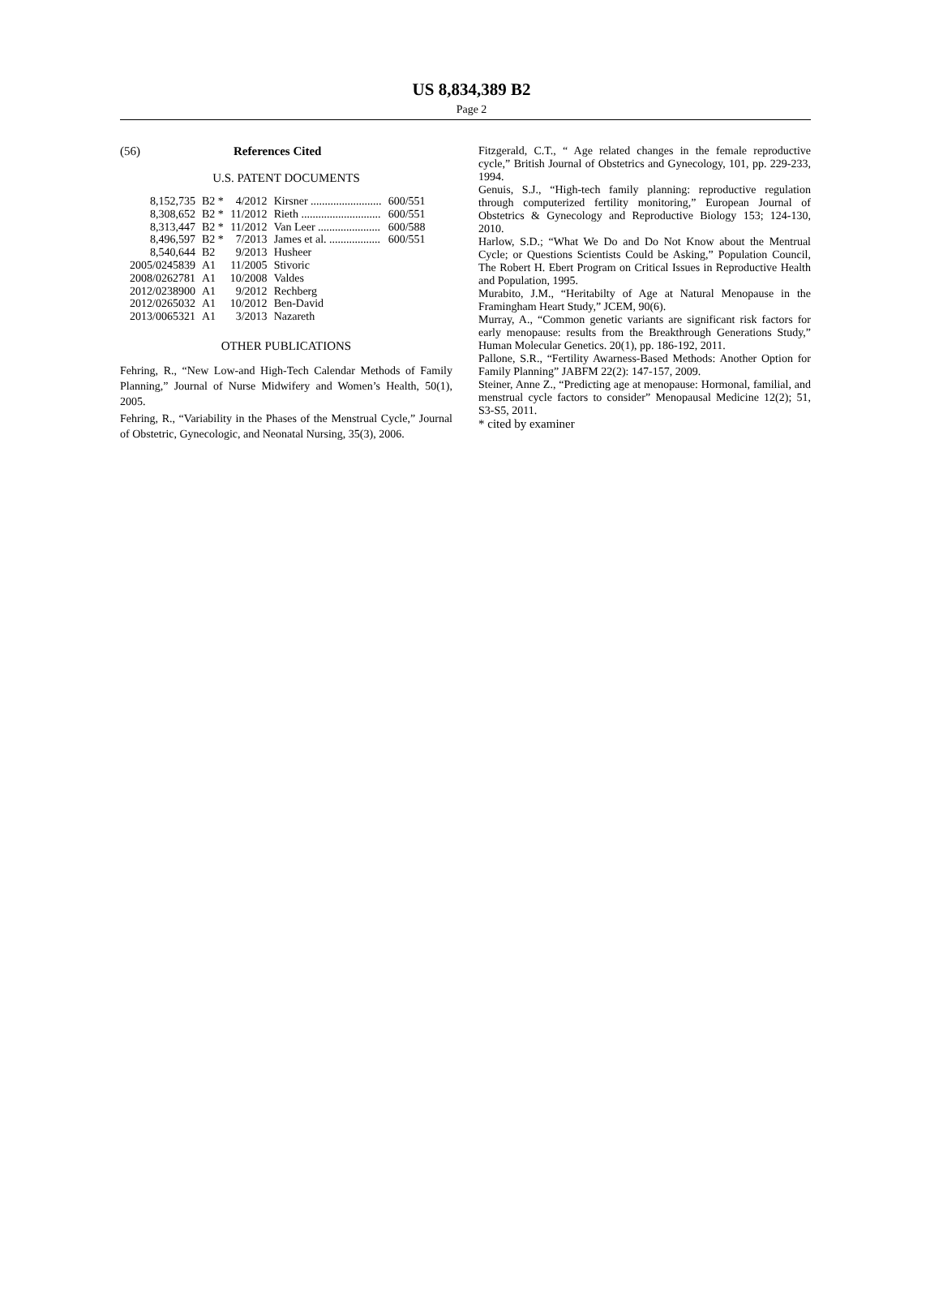US 8,834,389 B2
Page 2
(56) References Cited
U.S. PATENT DOCUMENTS
| 8,152,735 | B2 * | 4/2012 | Kirsner ......................... | 600/551 |
| 8,308,652 | B2 * | 11/2012 | Rieth ............................ | 600/551 |
| 8,313,447 | B2 * | 11/2012 | Van Leer ...................... | 600/588 |
| 8,496,597 | B2 * | 7/2013 | James et al. .................. | 600/551 |
| 8,540,644 | B2 | 9/2013 | Husheer | |
| 2005/0245839 | A1 | 11/2005 | Stivoric | |
| 2008/0262781 | A1 | 10/2008 | Valdes | |
| 2012/0238900 | A1 | 9/2012 | Rechberg | |
| 2012/0265032 | A1 | 10/2012 | Ben-David | |
| 2013/0065321 | A1 | 3/2013 | Nazareth | |
OTHER PUBLICATIONS
Fehring, R., “New Low-and High-Tech Calendar Methods of Family Planning,” Journal of Nurse Midwifery and Women’s Health, 50(1), 2005.
Fehring, R., “Variability in the Phases of the Menstrual Cycle,” Journal of Obstetric, Gynecologic, and Neonatal Nursing, 35(3), 2006.
Fitzgerald, C.T., “ Age related changes in the female reproductive cycle,” British Journal of Obstetrics and Gynecology, 101, pp. 229-233, 1994.
Genuis, S.J., “High-tech family planning: reproductive regulation through computerized fertility monitoring,” European Journal of Obstetrics & Gynecology and Reproductive Biology 153; 124-130, 2010.
Harlow, S.D.; “What We Do and Do Not Know about the Mentrual Cycle; or Questions Scientists Could be Asking,” Population Council, The Robert H. Ebert Program on Critical Issues in Reproductive Health and Population, 1995.
Murabito, J.M., “Heritabilty of Age at Natural Menopause in the Framingham Heart Study,” JCEM, 90(6).
Murray, A., “Common genetic variants are significant risk factors for early menopause: results from the Breakthrough Generations Study,” Human Molecular Genetics. 20(1), pp. 186-192, 2011.
Pallone, S.R., “Fertility Awarness-Based Methods: Another Option for Family Planning” JABFM 22(2): 147-157, 2009.
Steiner, Anne Z., “Predicting age at menopause: Hormonal, familial, and menstrual cycle factors to consider” Menopausal Medicine 12(2); 51, S3-S5, 2011.
* cited by examiner